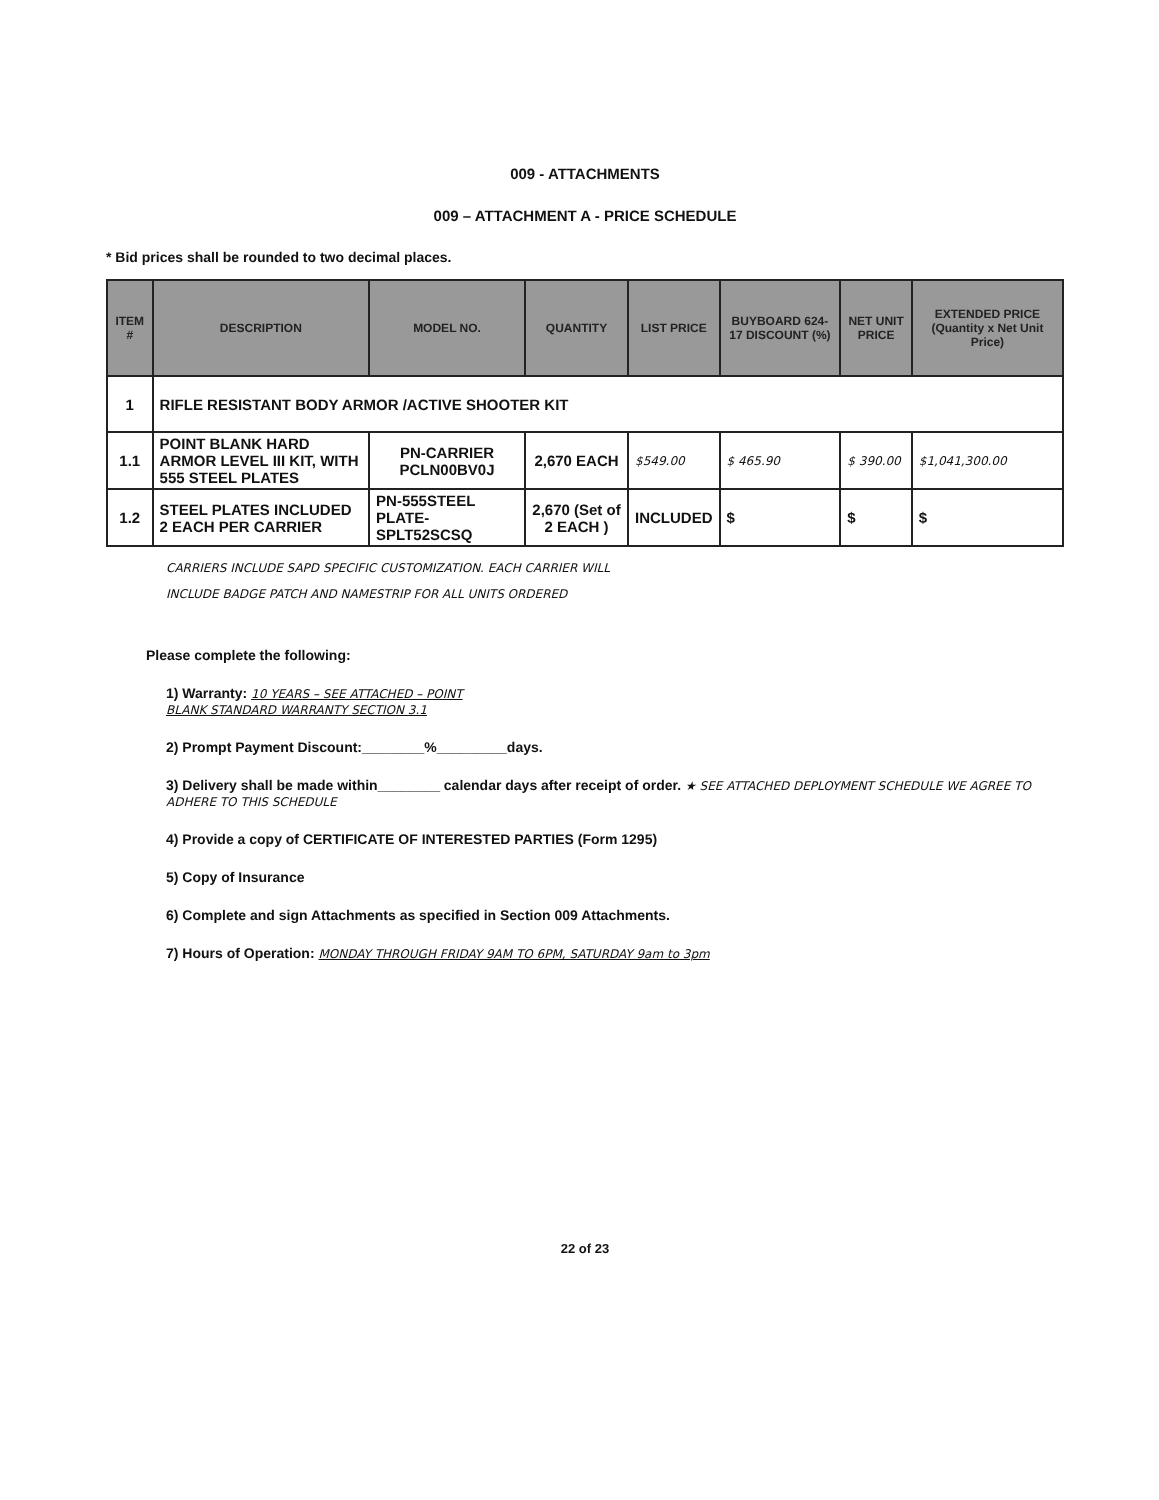009 - ATTACHMENTS
009 – ATTACHMENT A - PRICE SCHEDULE
* Bid prices shall be rounded to two decimal places.
| ITEM # | DESCRIPTION | MODEL NO. | QUANTITY | LIST PRICE | BUYBOARD 624-17 DISCOUNT (%) | NET UNIT PRICE | EXTENDED PRICE (Quantity x Net Unit Price) |
| --- | --- | --- | --- | --- | --- | --- | --- |
| 1 | RIFLE RESISTANT BODY ARMOR /ACTIVE SHOOTER KIT | | | | | | |
| 1.1 | POINT BLANK HARD ARMOR LEVEL III KIT, WITH 555 STEEL PLATES | PN-CARRIER PCLN00BV0J | 2,670 EACH | $549.00 | $ 465.90 | $ 390.00 | $1,041,300.00 |
| 1.2 | STEEL PLATES INCLUDED 2 EACH PER CARRIER | PN-555STEEL PLATE-SPLT52SCSQ | 2,670 (Set of 2 EACH ) | INCLUDED | $ | $ | $ |
CARRIERS INCLUDE SAPD SPECIFIC CUSTOMIZATION. EACH CARRIER WILL
INCLUDE BADGE PATCH AND NAMESTRIP FOR ALL UNITS ORDERED
Please complete the following:
1) Warranty: 10 YEARS – SEE ATTACHED – POINT
BLANK STANDARD WARRANTY SECTION 3.1
2) Prompt Payment Discount:________%_________days.
3) Delivery shall be made within________ calendar days after receipt of order. ★ SEE ATTACHED DEPLOYMENT SCHEDULE WE AGREE TO ADHERE TO THIS SCHEDULE
4) Provide a copy of CERTIFICATE OF INTERESTED PARTIES (Form 1295)
5) Copy of Insurance
6) Complete and sign Attachments as specified in Section 009 Attachments.
7) Hours of Operation: MONDAY THROUGH FRIDAY 9AM TO 6PM, SATURDAY 9am to 3pm
22 of 23